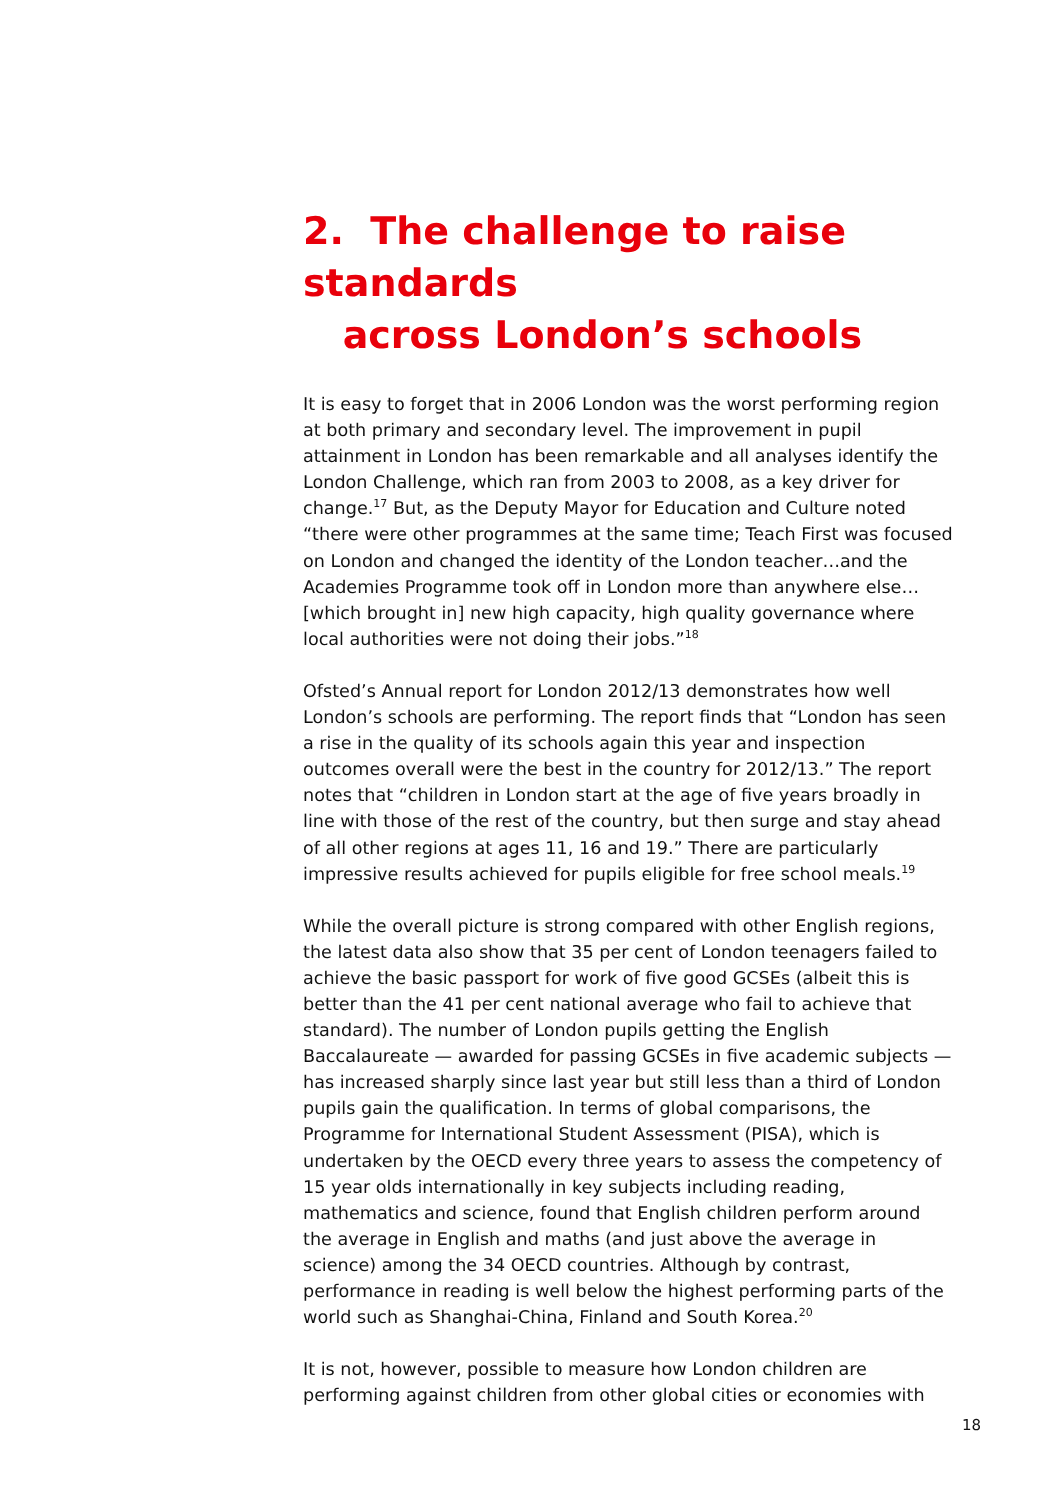2. The challenge to raise standards
across London’s schools
It is easy to forget that in 2006 London was the worst performing region at both primary and secondary level. The improvement in pupil attainment in London has been remarkable and all analyses identify the London Challenge, which ran from 2003 to 2008, as a key driver for change.<sup>17</sup> But, as the Deputy Mayor for Education and Culture noted “there were other programmes at the same time; Teach First was focused on London and changed the identity of the London teacher…and the Academies Programme took off in London more than anywhere else…[which brought in] new high capacity, high quality governance where local authorities were not doing their jobs.”<sup>18</sup>
Ofsted’s Annual report for London 2012/13 demonstrates how well London’s schools are performing. The report finds that “London has seen a rise in the quality of its schools again this year and inspection outcomes overall were the best in the country for 2012/13.” The report notes that “children in London start at the age of five years broadly in line with those of the rest of the country, but then surge and stay ahead of all other regions at ages 11, 16 and 19.” There are particularly impressive results achieved for pupils eligible for free school meals.<sup>19</sup>
While the overall picture is strong compared with other English regions, the latest data also show that 35 per cent of London teenagers failed to achieve the basic passport for work of five good GCSEs (albeit this is better than the 41 per cent national average who fail to achieve that standard). The number of London pupils getting the English Baccalaureate — awarded for passing GCSEs in five academic subjects — has increased sharply since last year but still less than a third of London pupils gain the qualification. In terms of global comparisons, the Programme for International Student Assessment (PISA), which is undertaken by the OECD every three years to assess the competency of 15 year olds internationally in key subjects including reading, mathematics and science, found that English children perform around the average in English and maths (and just above the average in science) among the 34 OECD countries. Although by contrast, performance in reading is well below the highest performing parts of the world such as Shanghai-China, Finland and South Korea.<sup>20</sup>
It is not, however, possible to measure how London children are performing against children from other global cities or economies with
18